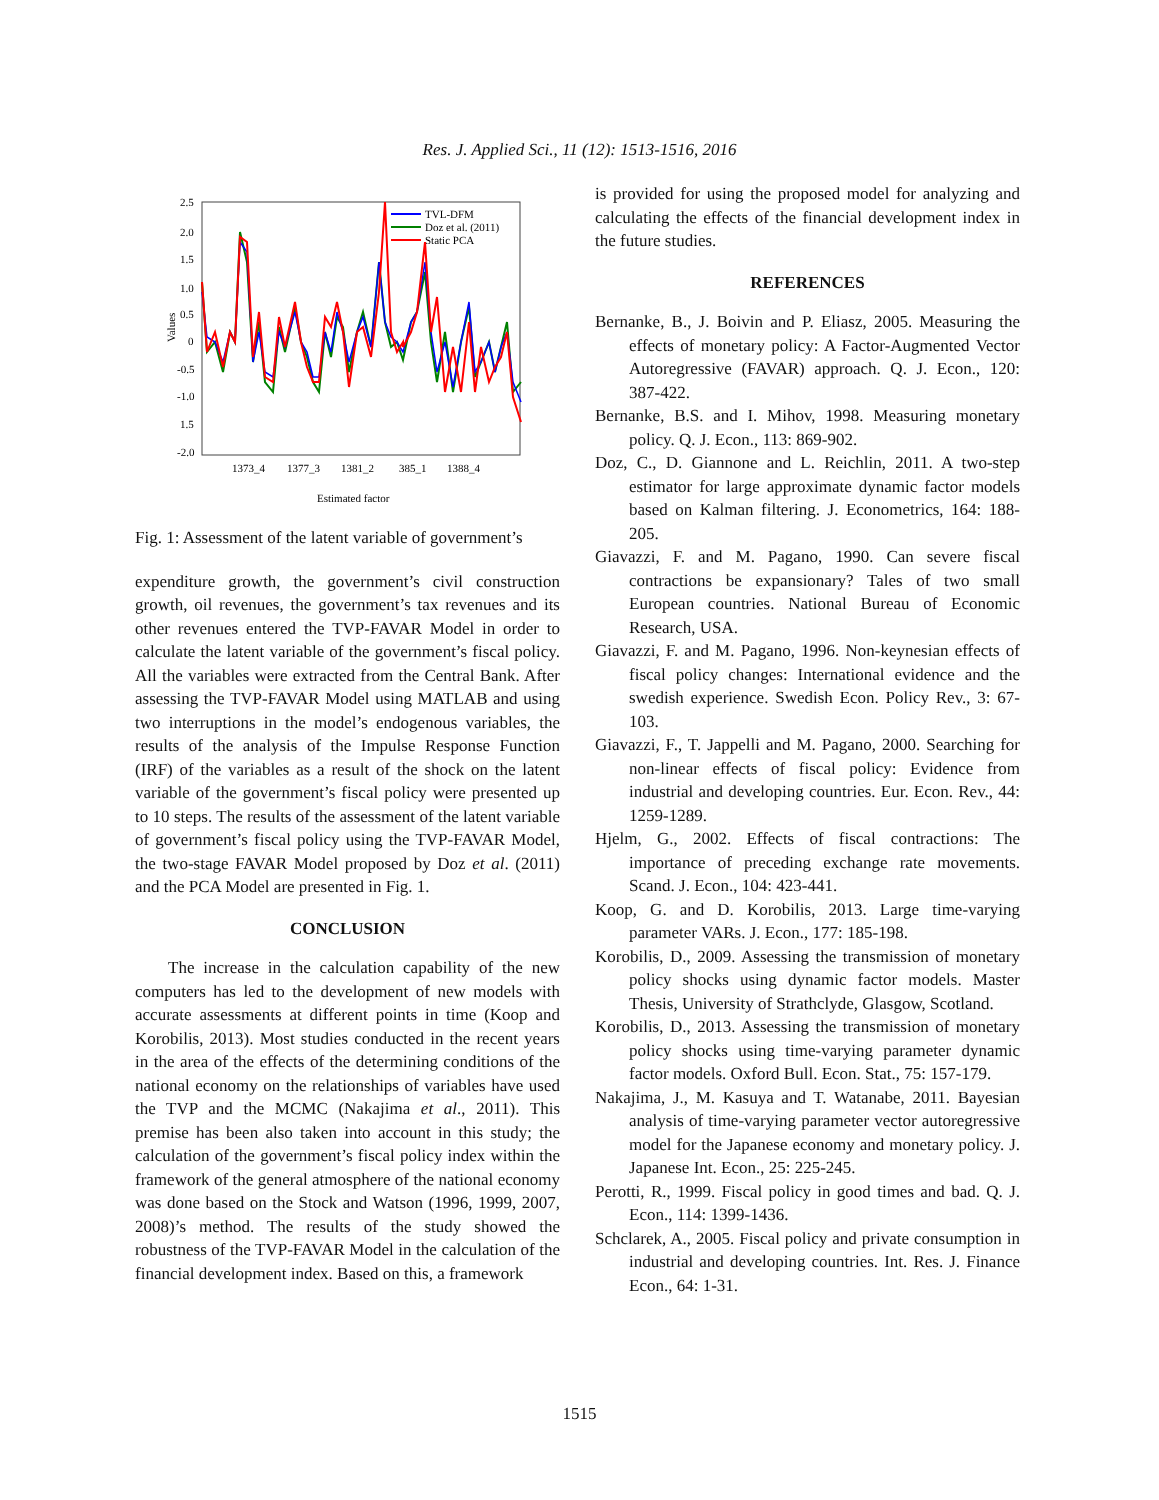Res. J. Applied Sci., 11 (12): 1513-1516, 2016
2.5
2.0
1.5
1.0
0.5
0
-0.5
-1.0
1.5
-2.0
Values
1373_4
1377_3
1381_2
385_1
1388_4
Estimated factor
TVL-DFM
Doz et al. (2011)
Static PCA
Fig. 1: Assessment of the latent variable of government’s
expenditure growth, the government’s civil construction growth, oil revenues, the government’s tax revenues and its other revenues entered the TVP-FAVAR Model in order to calculate the latent variable of the government’s fiscal policy. All the variables were extracted from the Central Bank. After assessing the TVP-FAVAR Model using MATLAB and using two interruptions in the model’s endogenous variables, the results of the analysis of the Impulse Response Function (IRF) of the variables as a result of the shock on the latent variable of the government’s fiscal policy were presented up to 10 steps. The results of the assessment of the latent variable of government’s fiscal policy using the TVP-FAVAR Model, the two-stage FAVAR Model proposed by Doz et al. (2011) and the PCA Model are presented in Fig. 1.
CONCLUSION
The increase in the calculation capability of the new computers has led to the development of new models with accurate assessments at different points in time (Koop and Korobilis, 2013). Most studies conducted in the recent years in the area of the effects of the determining conditions of the national economy on the relationships of variables have used the TVP and the MCMC (Nakajima et al., 2011). This premise has been also taken into account in this study; the calculation of the government’s fiscal policy index within the framework of the general atmosphere of the national economy was done based on the Stock and Watson (1996, 1999, 2007, 2008)’s method. The results of the study showed the robustness of the TVP-FAVAR Model in the calculation of the financial development index. Based on this, a framework
is provided for using the proposed model for analyzing and calculating the effects of the financial development index in the future studies.
REFERENCES
Bernanke, B., J. Boivin and P. Eliasz, 2005. Measuring the effects of monetary policy: A Factor-Augmented Vector Autoregressive (FAVAR) approach. Q. J. Econ., 120: 387-422.
Bernanke, B.S. and I. Mihov, 1998. Measuring monetary policy. Q. J. Econ., 113: 869-902.
Doz, C., D. Giannone and L. Reichlin, 2011. A two-step estimator for large approximate dynamic factor models based on Kalman filtering. J. Econometrics, 164: 188-205.
Giavazzi, F. and M. Pagano, 1990. Can severe fiscal contractions be expansionary? Tales of two small European countries. National Bureau of Economic Research, USA.
Giavazzi, F. and M. Pagano, 1996. Non-keynesian effects of fiscal policy changes: International evidence and the swedish experience. Swedish Econ. Policy Rev., 3: 67-103.
Giavazzi, F., T. Jappelli and M. Pagano, 2000. Searching for non-linear effects of fiscal policy: Evidence from industrial and developing countries. Eur. Econ. Rev., 44: 1259-1289.
Hjelm, G., 2002. Effects of fiscal contractions: The importance of preceding exchange rate movements. Scand. J. Econ., 104: 423-441.
Koop, G. and D. Korobilis, 2013. Large time-varying parameter VARs. J. Econ., 177: 185-198.
Korobilis, D., 2009. Assessing the transmission of monetary policy shocks using dynamic factor models. Master Thesis, University of Strathclyde, Glasgow, Scotland.
Korobilis, D., 2013. Assessing the transmission of monetary policy shocks using time-varying parameter dynamic factor models. Oxford Bull. Econ. Stat., 75: 157-179.
Nakajima, J., M. Kasuya and T. Watanabe, 2011. Bayesian analysis of time-varying parameter vector autoregressive model for the Japanese economy and monetary policy. J. Japanese Int. Econ., 25: 225-245.
Perotti, R., 1999. Fiscal policy in good times and bad. Q. J. Econ., 114: 1399-1436.
Schclarek, A., 2005. Fiscal policy and private consumption in industrial and developing countries. Int. Res. J. Finance Econ., 64: 1-31.
1515